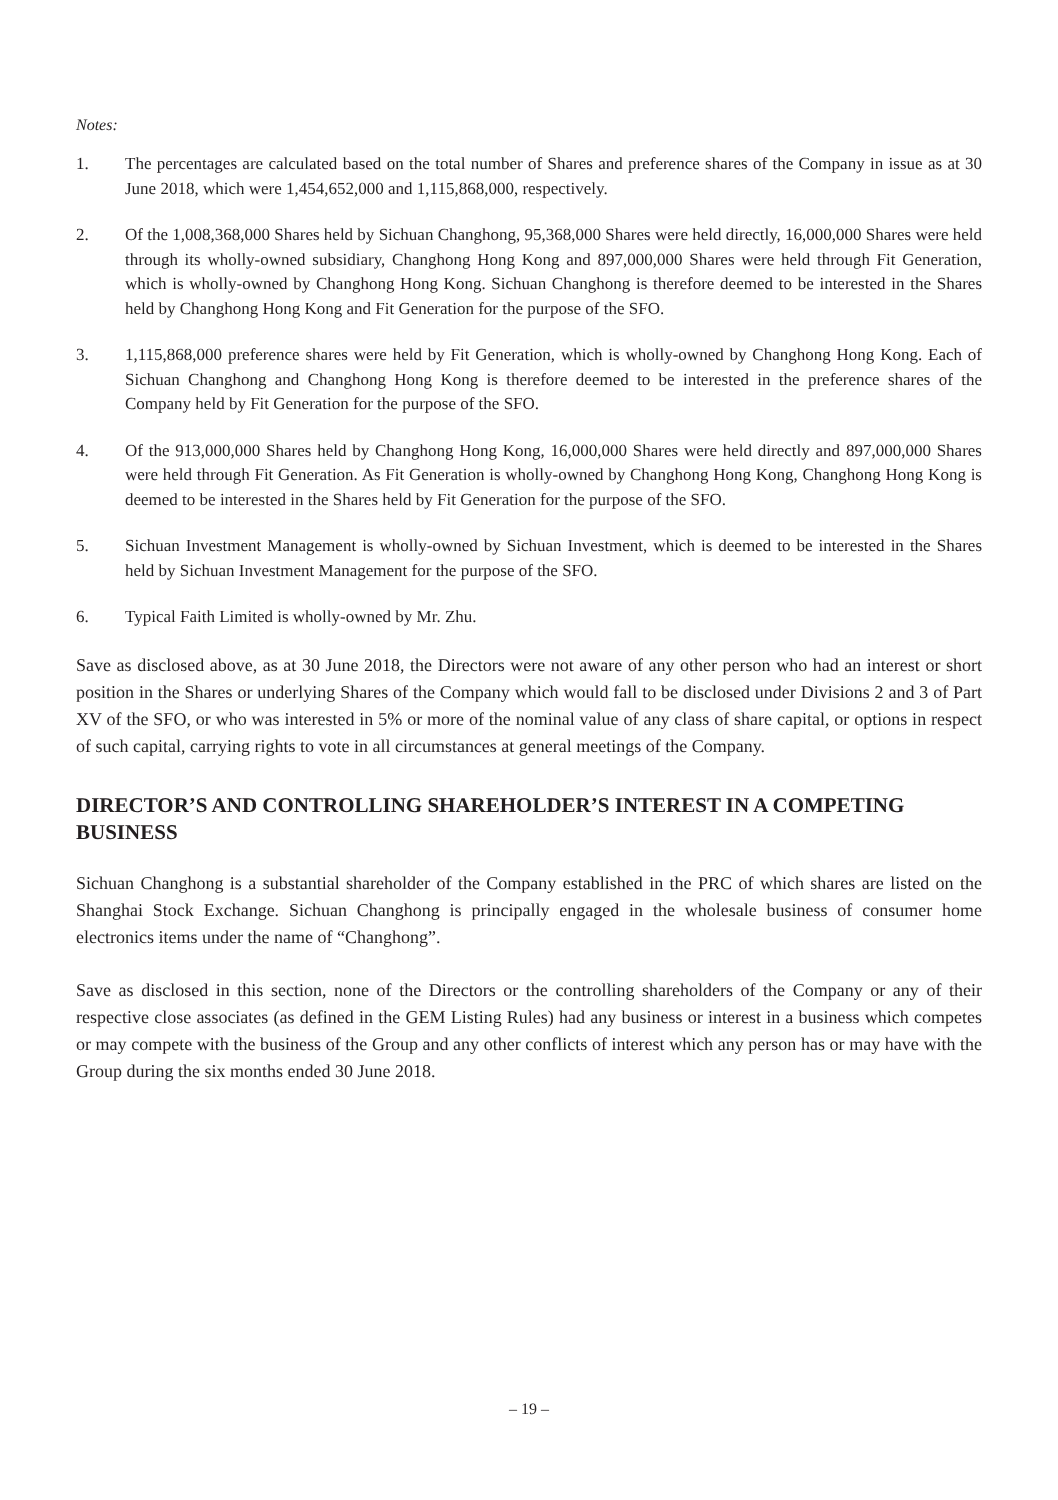Notes:
1. The percentages are calculated based on the total number of Shares and preference shares of the Company in issue as at 30 June 2018, which were 1,454,652,000 and 1,115,868,000, respectively.
2. Of the 1,008,368,000 Shares held by Sichuan Changhong, 95,368,000 Shares were held directly, 16,000,000 Shares were held through its wholly-owned subsidiary, Changhong Hong Kong and 897,000,000 Shares were held through Fit Generation, which is wholly-owned by Changhong Hong Kong. Sichuan Changhong is therefore deemed to be interested in the Shares held by Changhong Hong Kong and Fit Generation for the purpose of the SFO.
3. 1,115,868,000 preference shares were held by Fit Generation, which is wholly-owned by Changhong Hong Kong. Each of Sichuan Changhong and Changhong Hong Kong is therefore deemed to be interested in the preference shares of the Company held by Fit Generation for the purpose of the SFO.
4. Of the 913,000,000 Shares held by Changhong Hong Kong, 16,000,000 Shares were held directly and 897,000,000 Shares were held through Fit Generation. As Fit Generation is wholly-owned by Changhong Hong Kong, Changhong Hong Kong is deemed to be interested in the Shares held by Fit Generation for the purpose of the SFO.
5. Sichuan Investment Management is wholly-owned by Sichuan Investment, which is deemed to be interested in the Shares held by Sichuan Investment Management for the purpose of the SFO.
6. Typical Faith Limited is wholly-owned by Mr. Zhu.
Save as disclosed above, as at 30 June 2018, the Directors were not aware of any other person who had an interest or short position in the Shares or underlying Shares of the Company which would fall to be disclosed under Divisions 2 and 3 of Part XV of the SFO, or who was interested in 5% or more of the nominal value of any class of share capital, or options in respect of such capital, carrying rights to vote in all circumstances at general meetings of the Company.
DIRECTOR’S AND CONTROLLING SHAREHOLDER’S INTEREST IN A COMPETING BUSINESS
Sichuan Changhong is a substantial shareholder of the Company established in the PRC of which shares are listed on the Shanghai Stock Exchange. Sichuan Changhong is principally engaged in the wholesale business of consumer home electronics items under the name of “Changhong”.
Save as disclosed in this section, none of the Directors or the controlling shareholders of the Company or any of their respective close associates (as defined in the GEM Listing Rules) had any business or interest in a business which competes or may compete with the business of the Group and any other conflicts of interest which any person has or may have with the Group during the six months ended 30 June 2018.
– 19 –